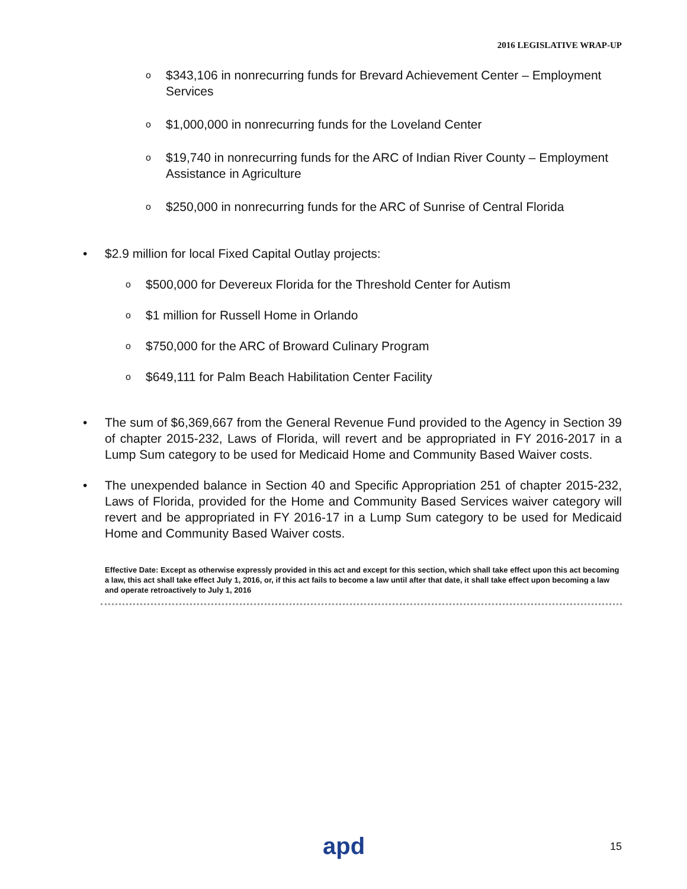2016 LEGISLATIVE WRAP-UP
o $343,106 in nonrecurring funds for Brevard Achievement Center – Employment Services
o $1,000,000 in nonrecurring funds for the Loveland Center
o $19,740 in nonrecurring funds for the ARC of Indian River County – Employment Assistance in Agriculture
o $250,000 in nonrecurring funds for the ARC of Sunrise of Central Florida
• $2.9 million for local Fixed Capital Outlay projects:
o $500,000 for Devereux Florida for the Threshold Center for Autism
o $1 million for Russell Home in Orlando
o $750,000 for the ARC of Broward Culinary Program
o $649,111 for Palm Beach Habilitation Center Facility
• The sum of $6,369,667 from the General Revenue Fund provided to the Agency in Section 39 of chapter 2015-232, Laws of Florida, will revert and be appropriated in FY 2016-2017 in a Lump Sum category to be used for Medicaid Home and Community Based Waiver costs.
• The unexpended balance in Section 40 and Specific Appropriation 251 of chapter 2015-232, Laws of Florida, provided for the Home and Community Based Services waiver category will revert and be appropriated in FY 2016-17 in a Lump Sum category to be used for Medicaid Home and Community Based Waiver costs.
Effective Date: Except as otherwise expressly provided in this act and except for this section, which shall take effect upon this act becoming a law, this act shall take effect July 1, 2016, or, if this act fails to become a law until after that date, it shall take effect upon becoming a law and operate retroactively to July 1, 2016
apd 15